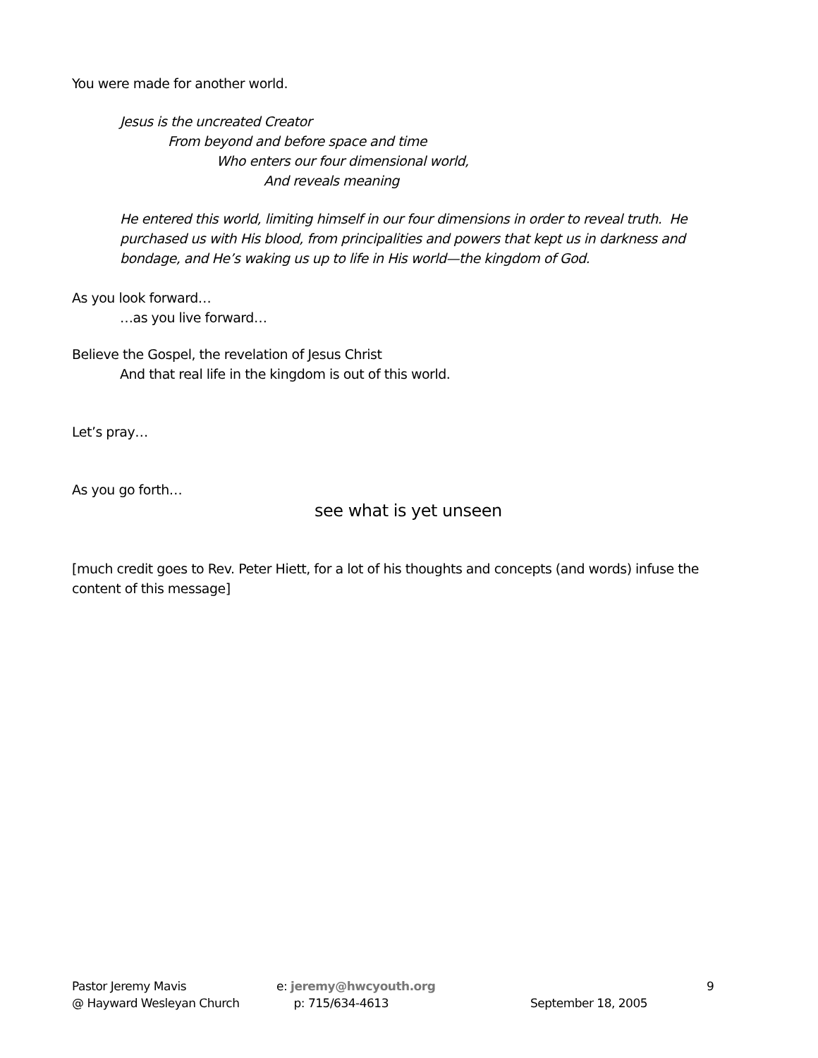You were made for another world.
Jesus is the uncreated Creator
From beyond and before space and time
Who enters our four dimensional world,
And reveals meaning
He entered this world, limiting himself in our four dimensions in order to reveal truth. He purchased us with His blood, from principalities and powers that kept us in darkness and bondage, and He’s waking us up to life in His world—the kingdom of God.
As you look forward…
…as you live forward…
Believe the Gospel, the revelation of Jesus Christ
And that real life in the kingdom is out of this world.
Let’s pray…
As you go forth…
see what is yet unseen
[much credit goes to Rev. Peter Hiett, for a lot of his thoughts and concepts (and words) infuse the content of this message]
Pastor Jeremy Mavis
@ Hayward Wesleyan Church
e: jeremy@hwcyouth.org
p: 715/634-4613
September 18, 2005 9